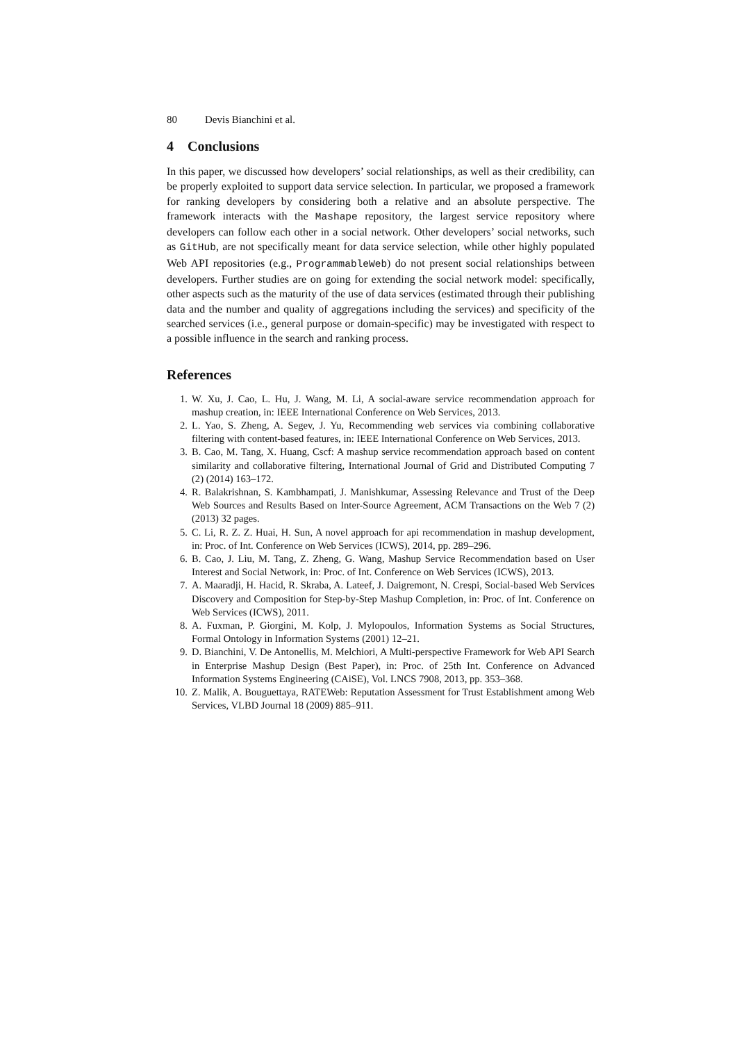80 Devis Bianchini et al.
4 Conclusions
In this paper, we discussed how developers’ social relationships, as well as their credibility, can be properly exploited to support data service selection. In particular, we proposed a framework for ranking developers by considering both a relative and an absolute perspective. The framework interacts with the Mashape repository, the largest service repository where developers can follow each other in a social network. Other developers’ social networks, such as GitHub, are not specifically meant for data service selection, while other highly populated Web API repositories (e.g., ProgrammableWeb) do not present social relationships between developers. Further studies are on going for extending the social network model: specifically, other aspects such as the maturity of the use of data services (estimated through their publishing data and the number and quality of aggregations including the services) and specificity of the searched services (i.e., general purpose or domain-specific) may be investigated with respect to a possible influence in the search and ranking process.
References
1. W. Xu, J. Cao, L. Hu, J. Wang, M. Li, A social-aware service recommendation approach for mashup creation, in: IEEE International Conference on Web Services, 2013.
2. L. Yao, S. Zheng, A. Segev, J. Yu, Recommending web services via combining collaborative filtering with content-based features, in: IEEE International Conference on Web Services, 2013.
3. B. Cao, M. Tang, X. Huang, Cscf: A mashup service recommendation approach based on content similarity and collaborative filtering, International Journal of Grid and Distributed Computing 7 (2) (2014) 163–172.
4. R. Balakrishnan, S. Kambhampati, J. Manishkumar, Assessing Relevance and Trust of the Deep Web Sources and Results Based on Inter-Source Agreement, ACM Transactions on the Web 7 (2) (2013) 32 pages.
5. C. Li, R. Z. Z. Huai, H. Sun, A novel approach for api recommendation in mashup development, in: Proc. of Int. Conference on Web Services (ICWS), 2014, pp. 289–296.
6. B. Cao, J. Liu, M. Tang, Z. Zheng, G. Wang, Mashup Service Recommendation based on User Interest and Social Network, in: Proc. of Int. Conference on Web Services (ICWS), 2013.
7. A. Maaradji, H. Hacid, R. Skraba, A. Lateef, J. Daigremont, N. Crespi, Social-based Web Services Discovery and Composition for Step-by-Step Mashup Completion, in: Proc. of Int. Conference on Web Services (ICWS), 2011.
8. A. Fuxman, P. Giorgini, M. Kolp, J. Mylopoulos, Information Systems as Social Structures, Formal Ontology in Information Systems (2001) 12–21.
9. D. Bianchini, V. De Antonellis, M. Melchiori, A Multi-perspective Framework for Web API Search in Enterprise Mashup Design (Best Paper), in: Proc. of 25th Int. Conference on Advanced Information Systems Engineering (CAiSE), Vol. LNCS 7908, 2013, pp. 353–368.
10. Z. Malik, A. Bouguettaya, RATEWeb: Reputation Assessment for Trust Establishment among Web Services, VLBD Journal 18 (2009) 885–911.